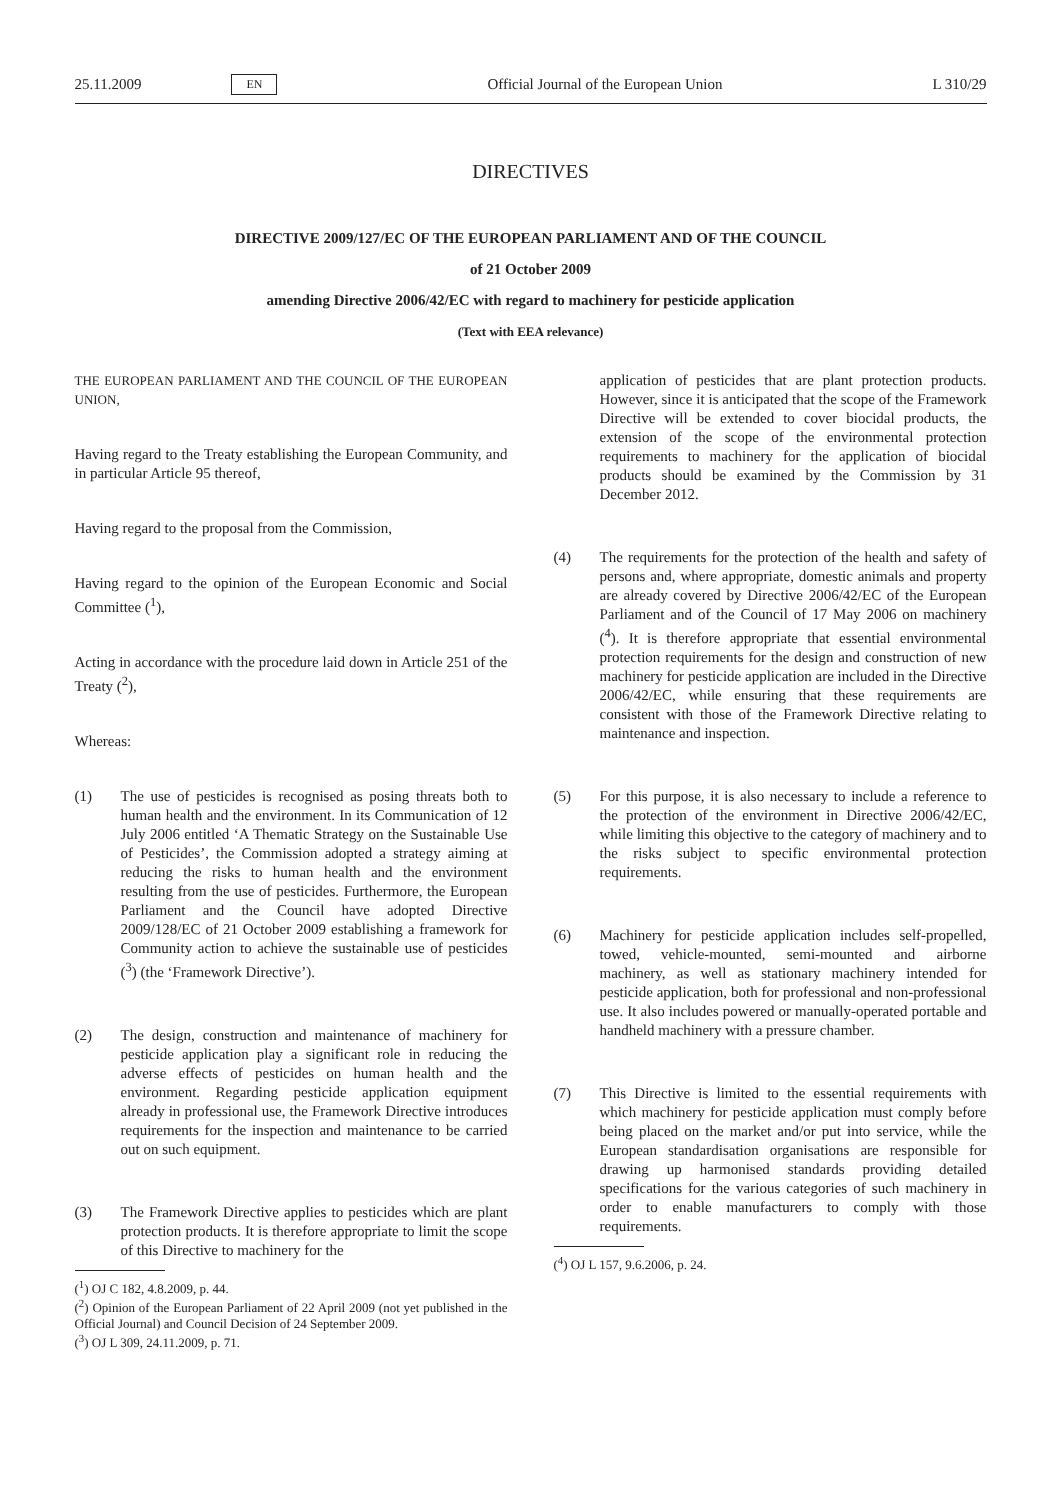25.11.2009 EN Official Journal of the European Union L 310/29
DIRECTIVES
DIRECTIVE 2009/127/EC OF THE EUROPEAN PARLIAMENT AND OF THE COUNCIL
of 21 October 2009
amending Directive 2006/42/EC with regard to machinery for pesticide application
(Text with EEA relevance)
THE EUROPEAN PARLIAMENT AND THE COUNCIL OF THE EUROPEAN UNION,
Having regard to the Treaty establishing the European Community, and in particular Article 95 thereof,
Having regard to the proposal from the Commission,
Having regard to the opinion of the European Economic and Social Committee (<sup>1</sup>),
Acting in accordance with the procedure laid down in Article 251 of the Treaty (<sup>2</sup>),
Whereas:
(1) The use of pesticides is recognised as posing threats both to human health and the environment. In its Communication of 12 July 2006 entitled ‘A Thematic Strategy on the Sustainable Use of Pesticides’, the Commission adopted a strategy aiming at reducing the risks to human health and the environment resulting from the use of pesticides. Furthermore, the European Parliament and the Council have adopted Directive 2009/128/EC of 21 October 2009 establishing a framework for Community action to achieve the sustainable use of pesticides (<sup>3</sup>) (the ‘Framework Directive’).
(2) The design, construction and maintenance of machinery for pesticide application play a significant role in reducing the adverse effects of pesticides on human health and the environment. Regarding pesticide application equipment already in professional use, the Framework Directive introduces requirements for the inspection and maintenance to be carried out on such equipment.
(3) The Framework Directive applies to pesticides which are plant protection products. It is therefore appropriate to limit the scope of this Directive to machinery for the
(<sup>1</sup>) OJ C 182, 4.8.2009, p. 44.
(<sup>2</sup>) Opinion of the European Parliament of 22 April 2009 (not yet published in the Official Journal) and Council Decision of 24 September 2009.
(<sup>3</sup>) OJ L 309, 24.11.2009, p. 71.
application of pesticides that are plant protection products. However, since it is anticipated that the scope of the Framework Directive will be extended to cover biocidal products, the extension of the scope of the environmental protection requirements to machinery for the application of biocidal products should be examined by the Commission by 31 December 2012.
(4) The requirements for the protection of the health and safety of persons and, where appropriate, domestic animals and property are already covered by Directive 2006/42/EC of the European Parliament and of the Council of 17 May 2006 on machinery (<sup>4</sup>). It is therefore appropriate that essential environmental protection requirements for the design and construction of new machinery for pesticide application are included in the Directive 2006/42/EC, while ensuring that these requirements are consistent with those of the Framework Directive relating to maintenance and inspection.
(5) For this purpose, it is also necessary to include a reference to the protection of the environment in Directive 2006/42/EC, while limiting this objective to the category of machinery and to the risks subject to specific environmental protection requirements.
(6) Machinery for pesticide application includes self-propelled, towed, vehicle-mounted, semi-mounted and airborne machinery, as well as stationary machinery intended for pesticide application, both for professional and non-professional use. It also includes powered or manually-operated portable and handheld machinery with a pressure chamber.
(7) This Directive is limited to the essential requirements with which machinery for pesticide application must comply before being placed on the market and/or put into service, while the European standardisation organisations are responsible for drawing up harmonised standards providing detailed specifications for the various categories of such machinery in order to enable manufacturers to comply with those requirements.
(<sup>4</sup>) OJ L 157, 9.6.2006, p. 24.